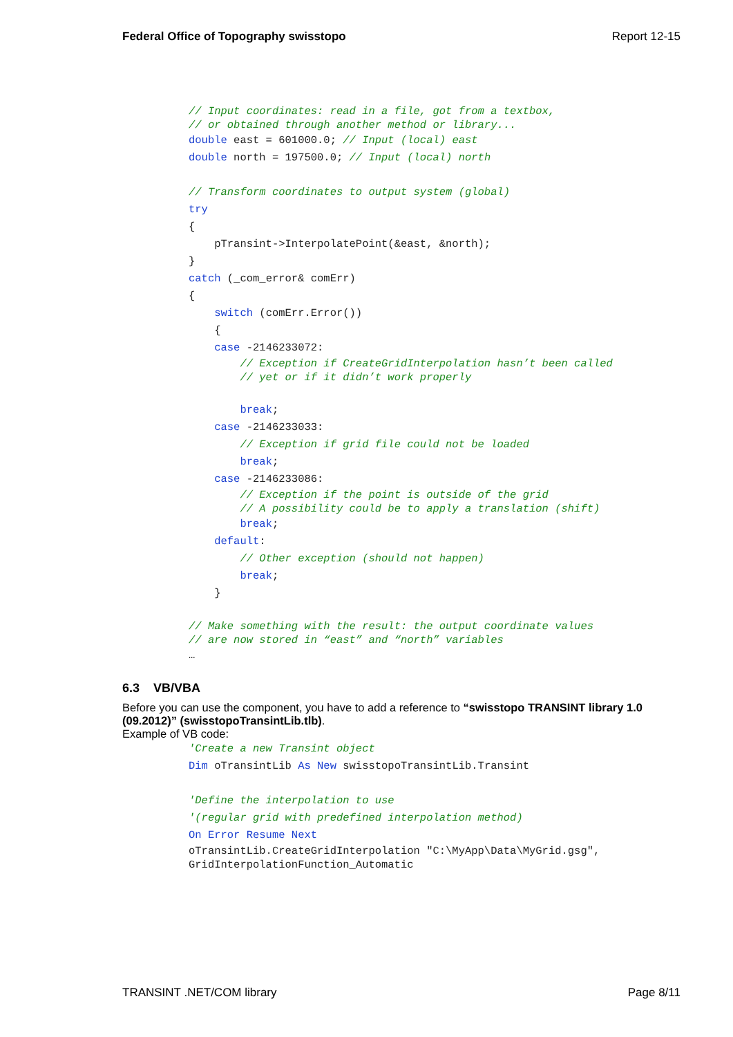Federal Office of Topography swisstopo Report 12-15
// Input coordinates: read in a file, got from a textbox, // or obtained through another method or library...
double east = 601000.0; // Input (local) east double north = 197500.0; // Input (local) north // Transform coordinates to output system (global) try { pTransint->InterpolatePoint(&east, &north); } catch (_com_error& comErr) { switch (comErr.Error()) { case -2146233072:
// Exception if CreateGridInterpolation hasn’t been called // yet or if it didn’t work properly
break; case -2146233033: // Exception if grid file could not be loaded break; case -2146233086:
// Exception if the point is outside of the grid // A possibility could be to apply a translation (shift)
break; default: // Other exception (should not happen) break; }
// Make something with the result: the output coordinate values // are now stored in “east” and “north” variables
…
6.3 VB/VBA
Before you can use the component, you have to add a reference to “swisstopo TRANSINT library 1.0 (09.2012)” (swisstopoTransintLib.tlb).
Example of VB code:
'Create a new Transint object Dim oTransintLib As New swisstopoTransintLib.Transint 'Define the interpolation to use '(regular grid with predefined interpolation method) On Error Resume Next
oTransintLib.CreateGridInterpolation "C:\MyApp\Data\MyGrid.gsg", GridInterpolationFunction_Automatic
TRANSINT .NET/COM library Page 8/11